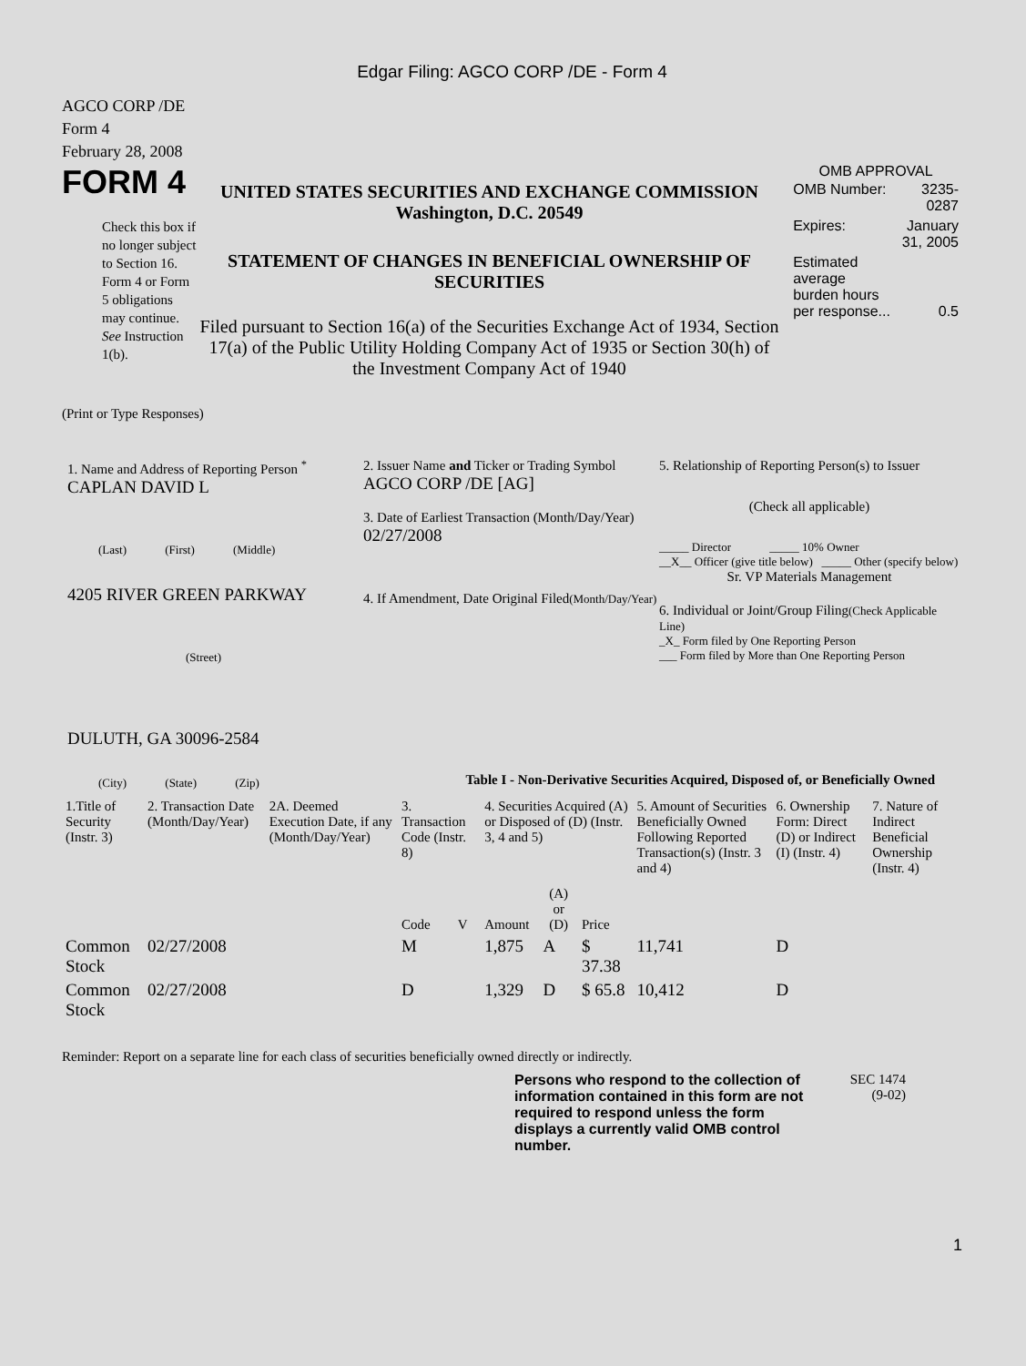Edgar Filing: AGCO CORP /DE - Form 4
AGCO CORP /DE
Form 4
February 28, 2008
FORM 4
Check this box if no longer subject to Section 16. Form 4 or Form 5 obligations may continue. See Instruction 1(b).
UNITED STATES SECURITIES AND EXCHANGE COMMISSION
Washington, D.C. 20549
STATEMENT OF CHANGES IN BENEFICIAL OWNERSHIP OF SECURITIES
Filed pursuant to Section 16(a) of the Securities Exchange Act of 1934, Section 17(a) of the Public Utility Holding Company Act of 1935 or Section 30(h) of the Investment Company Act of 1940
OMB APPROVAL
| OMB Number: | 3235-0287 |
| Expires: | January 31, 2005 |
| Estimated average burden hours per response... | 0.5 |
(Print or Type Responses)
1. Name and Address of Reporting Person <sup>*</sup>
CAPLAN DAVID L
(Last) (First) (Middle)
4205 RIVER GREEN PARKWAY
(Street)
DULUTH, GA 30096-2584
(City) (State) (Zip)
2. Issuer Name and Ticker or Trading Symbol
AGCO CORP /DE [AG]
3. Date of Earliest Transaction (Month/Day/Year)
02/27/2008
4. If Amendment, Date Original Filed(Month/Day/Year)
5. Relationship of Reporting Person(s) to Issuer
(Check all applicable)
_____ Director _____ 10% Owner
__X__ Officer (give title below) _____ Other (specify below)
Sr. VP Materials Management
6. Individual or Joint/Group Filing(Check Applicable Line)
_X_ Form filed by One Reporting Person
___ Form filed by More than One Reporting Person
Table I - Non-Derivative Securities Acquired, Disposed of, or Beneficially Owned
| 1.Title of Security (Instr. 3) | 2. Transaction Date (Month/Day/Year) | 2A. Deemed Execution Date, if any (Month/Day/Year) | 3. Transaction Code (Instr. 8) | | 4. Securities Acquired (A) or Disposed of (D) (Instr. 3, 4 and 5) | | | 5. Amount of Securities Beneficially Owned Following Reported Transaction(s) (Instr. 3 and 4) | 6. Ownership Form: Direct (D) or Indirect (I) (Instr. 4) | 7. Nature of Indirect Beneficial Ownership (Instr. 4) |
| --- | --- | --- | --- | --- | --- | --- | --- | --- | --- | --- |
| | | | Code | V | Amount | (A) or (D) | Price | | | |
| Common Stock | 02/27/2008 | | M | | 1,875 | A | $ 37.38 | 11,741 | D | |
| Common Stock | 02/27/2008 | | D | | 1,329 | D | $ 65.8 | 10,412 | D | |
Reminder: Report on a separate line for each class of securities beneficially owned directly or indirectly.
Persons who respond to the collection of information contained in this form are not required to respond unless the form displays a currently valid OMB control number.
SEC 1474
(9-02)
1